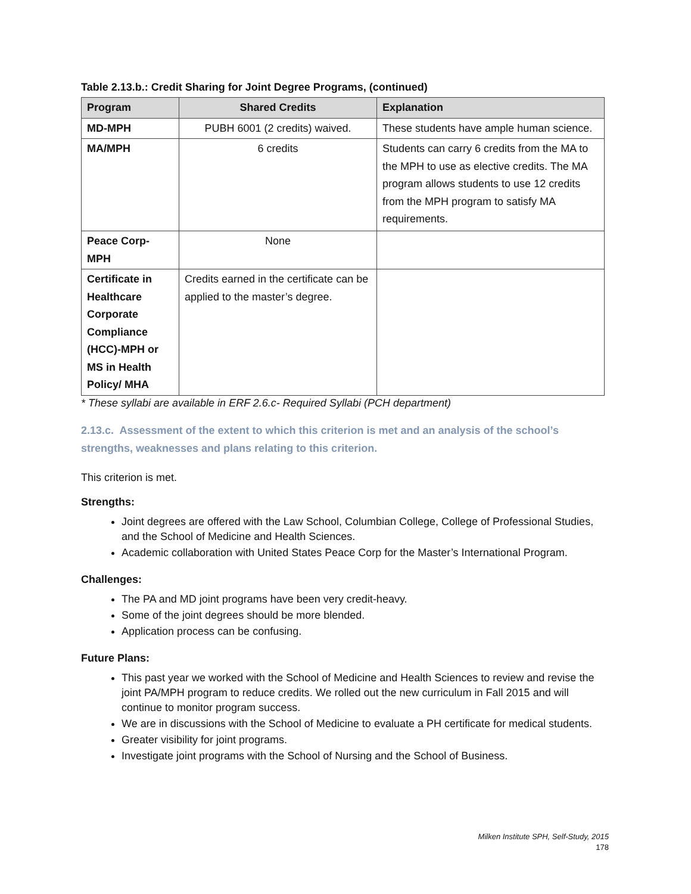Table 2.13.b.: Credit Sharing for Joint Degree Programs, (continued)
| Program | Shared Credits | Explanation |
| --- | --- | --- |
| MD-MPH | PUBH 6001 (2 credits) waived. | These students have ample human science. |
| MA/MPH | 6 credits | Students can carry 6 credits from the MA to the MPH to use as elective credits. The MA program allows students to use 12 credits from the MPH program to satisfy MA requirements. |
| Peace Corp-MPH | None | |
| Certificate in Healthcare Corporate Compliance (HCC)-MPH or MS in Health Policy/ MHA | Credits earned in the certificate can be applied to the master’s degree. | |
* These syllabi are available in ERF 2.6.c- Required Syllabi (PCH department)
2.13.c. Assessment of the extent to which this criterion is met and an analysis of the school’s strengths, weaknesses and plans relating to this criterion.
This criterion is met.
Strengths:
Joint degrees are offered with the Law School, Columbian College, College of Professional Studies, and the School of Medicine and Health Sciences.
Academic collaboration with United States Peace Corp for the Master’s International Program.
Challenges:
The PA and MD joint programs have been very credit-heavy.
Some of the joint degrees should be more blended.
Application process can be confusing.
Future Plans:
This past year we worked with the School of Medicine and Health Sciences to review and revise the joint PA/MPH program to reduce credits. We rolled out the new curriculum in Fall 2015 and will continue to monitor program success.
We are in discussions with the School of Medicine to evaluate a PH certificate for medical students.
Greater visibility for joint programs.
Investigate joint programs with the School of Nursing and the School of Business.
Milken Institute SPH, Self-Study, 2015
178